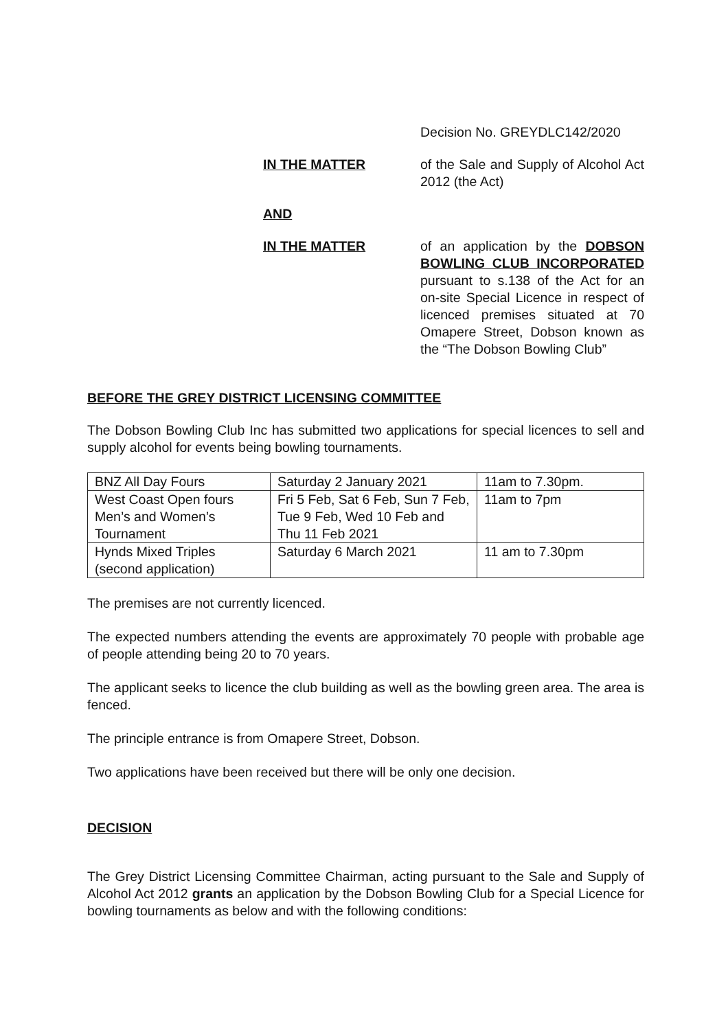Decision No. GREYDLC142/2020
IN THE MATTER of the Sale and Supply of Alcohol Act 2012 (the Act)
AND
IN THE MATTER of an application by the DOBSON BOWLING CLUB INCORPORATED pursuant to s.138 of the Act for an on-site Special Licence in respect of licenced premises situated at 70 Omapere Street, Dobson known as the “The Dobson Bowling Club”
BEFORE THE GREY DISTRICT LICENSING COMMITTEE
The Dobson Bowling Club Inc has submitted two applications for special licences to sell and supply alcohol for events being bowling tournaments.
| BNZ All Day Fours | Saturday 2 January 2021 | 11am to 7.30pm. |
| West Coast Open fours Men’s and Women’s Tournament | Fri 5 Feb, Sat 6 Feb, Sun 7 Feb, Tue 9 Feb, Wed 10 Feb and Thu 11 Feb 2021 | 11am to 7pm |
| Hynds Mixed Triples (second application) | Saturday 6 March 2021 | 11 am to 7.30pm |
The premises are not currently licenced.
The expected numbers attending the events are approximately 70 people with probable age of people attending being 20 to 70 years.
The applicant seeks to licence the club building as well as the bowling green area. The area is fenced.
The principle entrance is from Omapere Street, Dobson.
Two applications have been received but there will be only one decision.
DECISION
The Grey District Licensing Committee Chairman, acting pursuant to the Sale and Supply of Alcohol Act 2012 grants an application by the Dobson Bowling Club for a Special Licence for bowling tournaments as below and with the following conditions: